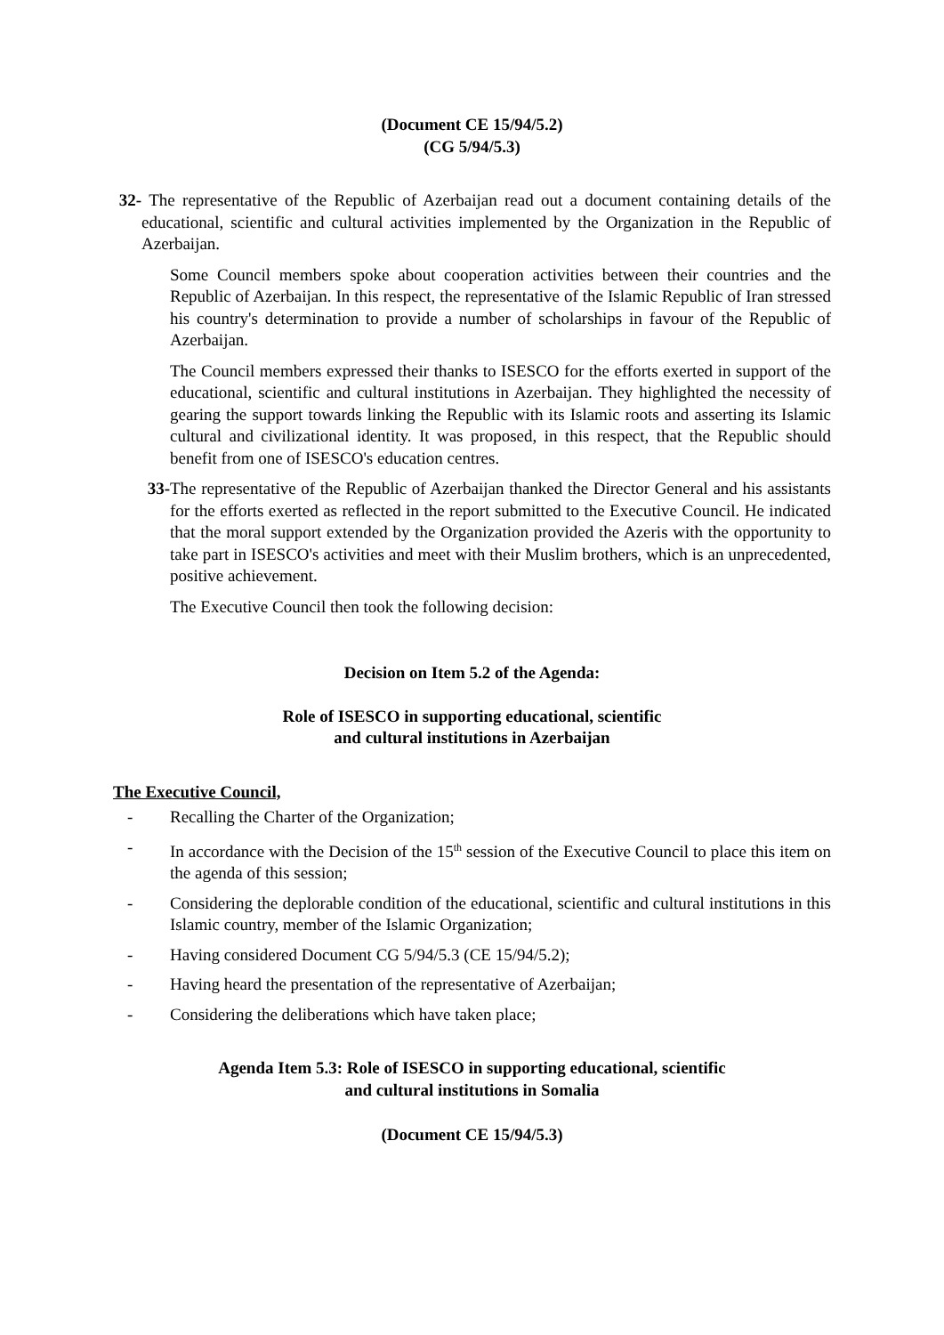(Document CE 15/94/5.2)
(CG 5/94/5.3)
32-
The representative of the Republic of Azerbaijan read out a document containing details of the educational, scientific and cultural activities implemented by the Organization in the Republic of Azerbaijan.
Some Council members spoke about cooperation activities between their countries and the Republic of Azerbaijan. In this respect, the representative of the Islamic Republic of Iran stressed his country's determination to provide a number of scholarships in favour of the Republic of Azerbaijan.
The Council members expressed their thanks to ISESCO for the efforts exerted in support of the educational, scientific and cultural institutions in Azerbaijan. They highlighted the necessity of gearing the support towards linking the Republic with its Islamic roots and asserting its Islamic cultural and civilizational identity. It was proposed, in this respect, that the Republic should benefit from one of ISESCO's education centres.
33- The representative of the Republic of Azerbaijan thanked the Director General and his assistants for the efforts exerted as reflected in the report submitted to the Executive Council. He indicated that the moral support extended by the Organization provided the Azeris with the opportunity to take part in ISESCO's activities and meet with their Muslim brothers, which is an unprecedented, positive achievement.
The Executive Council then took the following decision:
Decision on Item 5.2 of the Agenda:
Role of ISESCO in supporting educational, scientific
and cultural institutions in Azerbaijan
The Executive Council,
- Recalling the Charter of the Organization;
- In accordance with the Decision of the 15<sup>th</sup> session of the Executive Council to place this item on the agenda of this session;
- Considering the deplorable condition of the educational, scientific and cultural institutions in this Islamic country, member of the Islamic Organization;
- Having considered Document CG 5/94/5.3 (CE 15/94/5.2);
- Having heard the presentation of the representative of Azerbaijan;
- Considering the deliberations which have taken place;
Agenda Item 5.3: Role of ISESCO in supporting educational, scientific
and cultural institutions in Somalia
(Document CE 15/94/5.3)